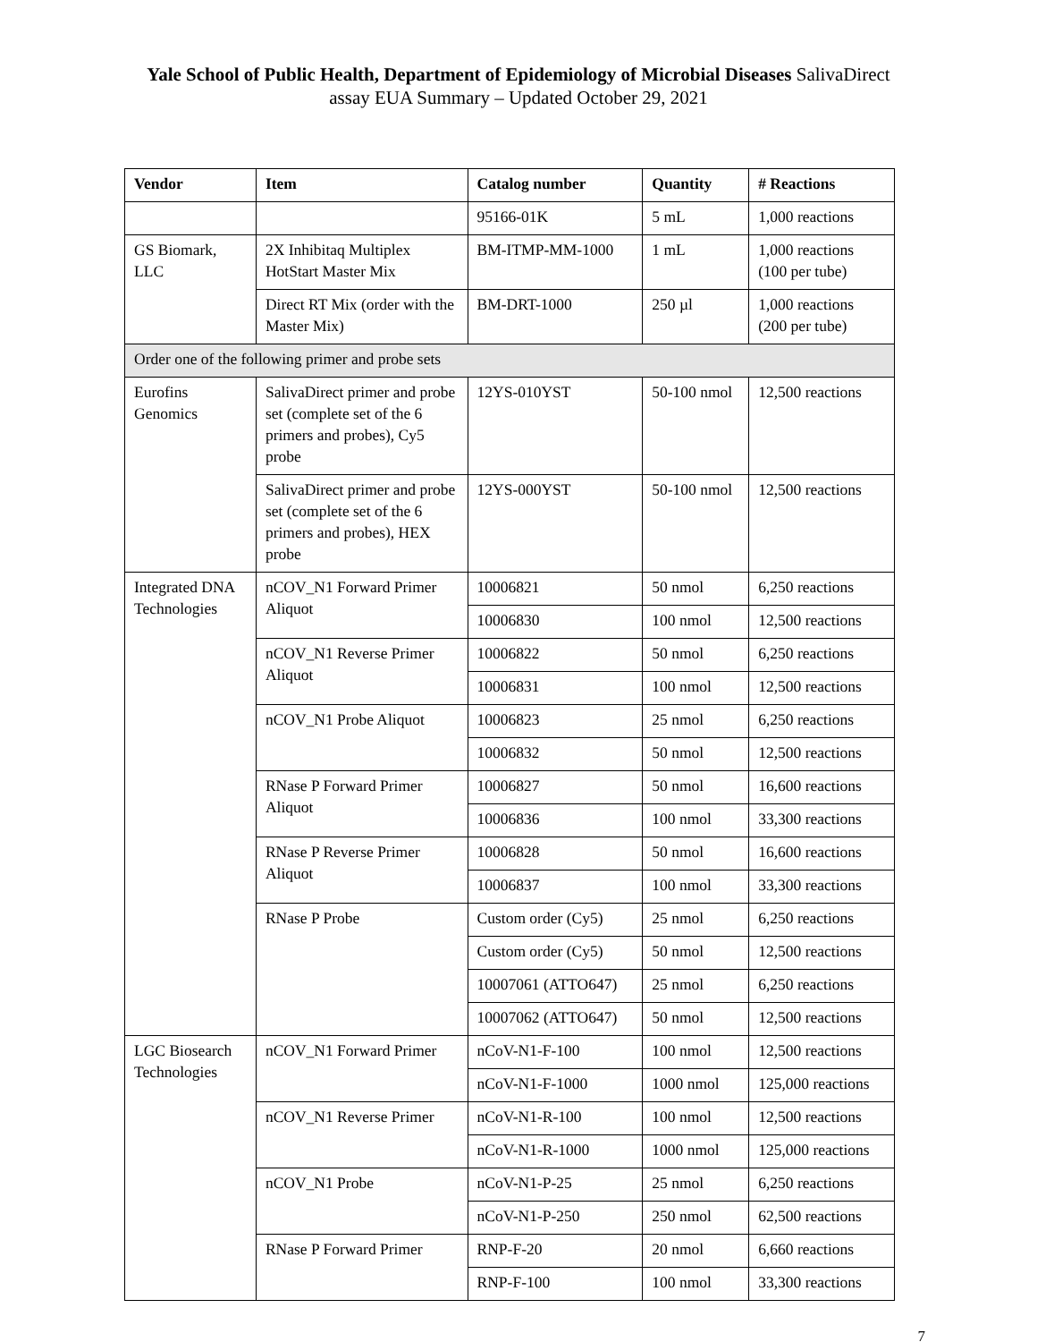Yale School of Public Health, Department of Epidemiology of Microbial Diseases SalivaDirect
assay EUA Summary – Updated October 29, 2021
| Vendor | Item | Catalog number | Quantity | # Reactions |
| --- | --- | --- | --- | --- |
| | | 95166-01K | 5 mL | 1,000 reactions |
| GS Biomark, LLC | 2X Inhibitaq Multiplex HotStart Master Mix | BM-ITMP-MM-1000 | 1 mL | 1,000 reactions (100 per tube) |
| | Direct RT Mix (order with the Master Mix) | BM-DRT-1000 | 250 µl | 1,000 reactions (200 per tube) |
| Order one of the following primer and probe sets | | | | |
| Eurofins Genomics | SalivaDirect primer and probe set (complete set of the 6 primers and probes), Cy5 probe | 12YS-010YST | 50-100 nmol | 12,500 reactions |
| | SalivaDirect primer and probe set (complete set of the 6 primers and probes), HEX probe | 12YS-000YST | 50-100 nmol | 12,500 reactions |
| Integrated DNA Technologies | nCOV_N1 Forward Primer Aliquot | 10006821 | 50 nmol | 6,250 reactions |
| | | 10006830 | 100 nmol | 12,500 reactions |
| | nCOV_N1 Reverse Primer Aliquot | 10006822 | 50 nmol | 6,250 reactions |
| | | 10006831 | 100 nmol | 12,500 reactions |
| | nCOV_N1 Probe Aliquot | 10006823 | 25 nmol | 6,250 reactions |
| | | 10006832 | 50 nmol | 12,500 reactions |
| | RNase P Forward Primer Aliquot | 10006827 | 50 nmol | 16,600 reactions |
| | | 10006836 | 100 nmol | 33,300 reactions |
| | RNase P Reverse Primer Aliquot | 10006828 | 50 nmol | 16,600 reactions |
| | | 10006837 | 100 nmol | 33,300 reactions |
| | RNase P Probe | Custom order (Cy5) | 25 nmol | 6,250 reactions |
| | | Custom order (Cy5) | 50 nmol | 12,500 reactions |
| | | 10007061 (ATTO647) | 25 nmol | 6,250 reactions |
| | | 10007062 (ATTO647) | 50 nmol | 12,500 reactions |
| LGC Biosearch Technologies | nCOV_N1 Forward Primer | nCoV-N1-F-100 | 100 nmol | 12,500 reactions |
| | | nCoV-N1-F-1000 | 1000 nmol | 125,000 reactions |
| | nCOV_N1 Reverse Primer | nCoV-N1-R-100 | 100 nmol | 12,500 reactions |
| | | nCoV-N1-R-1000 | 1000 nmol | 125,000 reactions |
| | nCOV_N1 Probe | nCoV-N1-P-25 | 25 nmol | 6,250 reactions |
| | | nCoV-N1-P-250 | 250 nmol | 62,500 reactions |
| | RNase P Forward Primer | RNP-F-20 | 20 nmol | 6,660 reactions |
| | | RNP-F-100 | 100 nmol | 33,300 reactions |
7